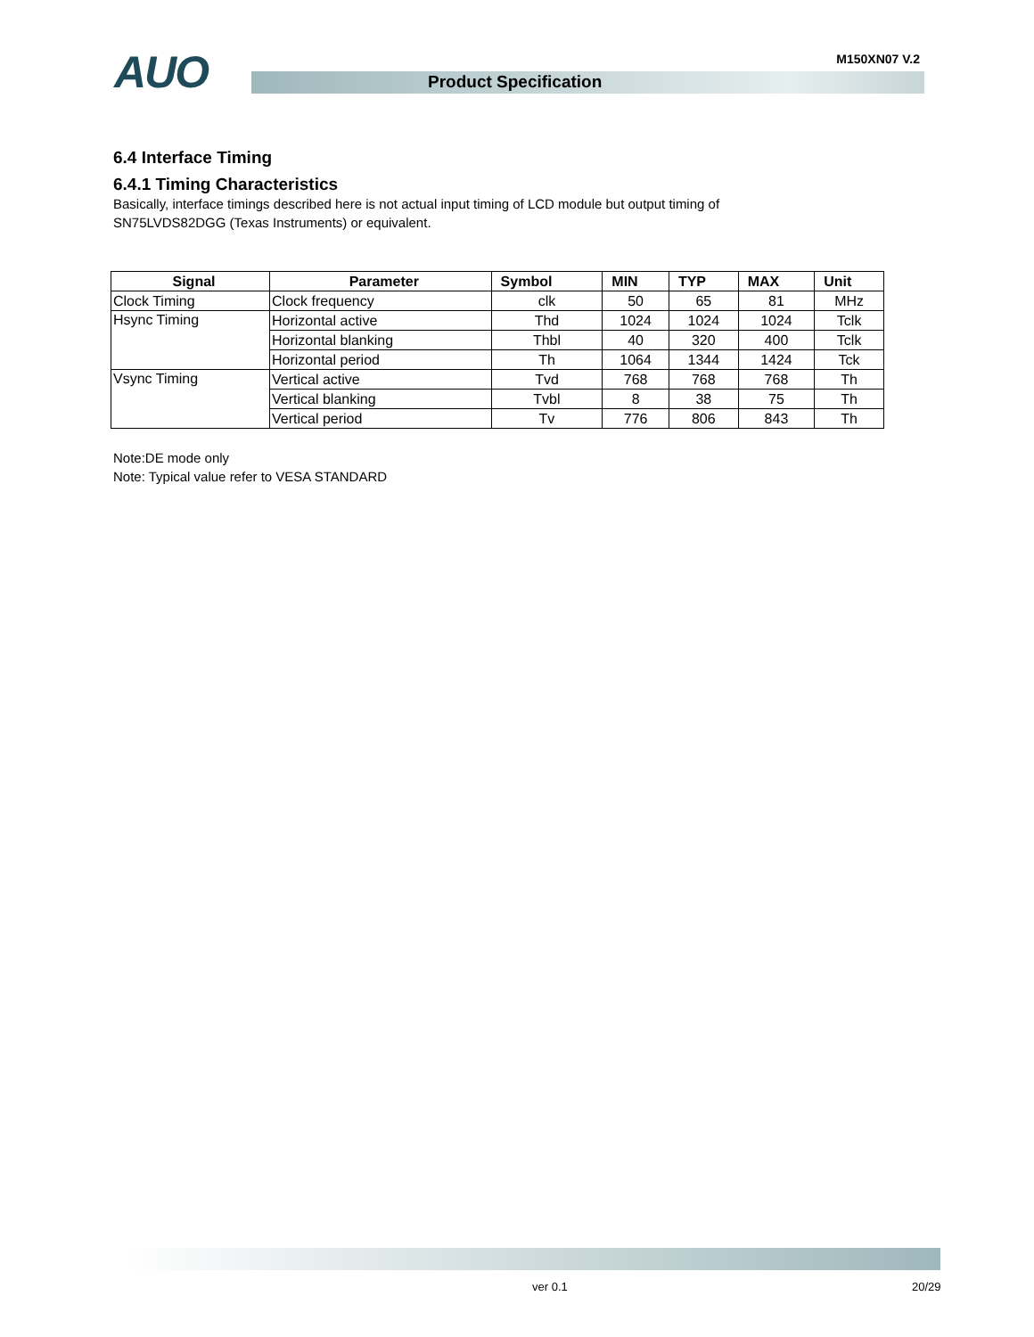AUO M150XN07 V.2
Product Specification
6.4 Interface Timing
6.4.1 Timing Characteristics
Basically, interface timings described here is not actual input timing of LCD module but output timing of
SN75LVDS82DGG (Texas Instruments) or equivalent.
| Signal | Parameter | Symbol | MIN | TYP | MAX | Unit |
| --- | --- | --- | --- | --- | --- | --- |
| Clock Timing | Clock frequency | clk | 50 | 65 | 81 | MHz |
| Hsync Timing | Horizontal active | Thd | 1024 | 1024 | 1024 | Tclk |
| | Horizontal blanking | Thbl | 40 | 320 | 400 | Tclk |
| | Horizontal period | Th | 1064 | 1344 | 1424 | Tck |
| Vsync Timing | Vertical active | Tvd | 768 | 768 | 768 | Th |
| | Vertical blanking | Tvbl | 8 | 38 | 75 | Th |
| | Vertical period | Tv | 776 | 806 | 843 | Th |
Note:DE mode only
Note: Typical value refer to VESA STANDARD
ver 0.1 20/29